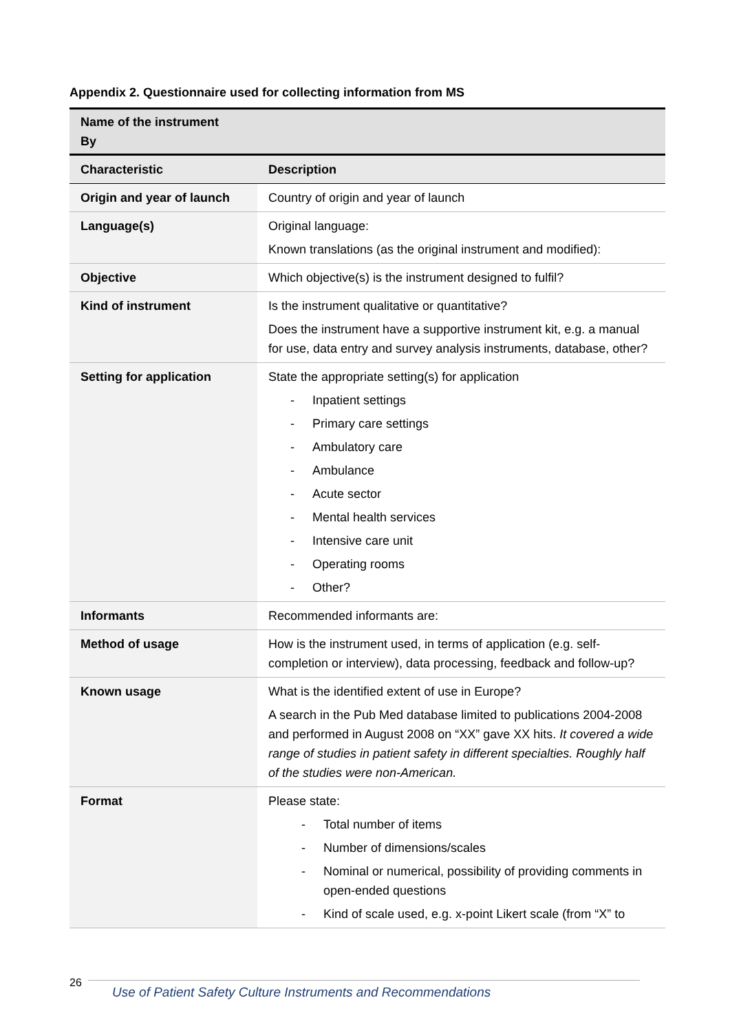Appendix 2. Questionnaire used for collecting information from MS
| Name of the instrument By | |
| Characteristic | Description |
| Origin and year of launch | Country of origin and year of launch |
| Language(s) | Original language: Known translations (as the original instrument and modified): |
| Objective | Which objective(s) is the instrument designed to fulfil? |
| Kind of instrument | Is the instrument qualitative or quantitative? Does the instrument have a supportive instrument kit, e.g. a manual for use, data entry and survey analysis instruments, database, other? |
| Setting for application | State the appropriate setting(s) for application - Inpatient settings - Primary care settings - Ambulatory care - Ambulance - Acute sector - Mental health services - Intensive care unit - Operating rooms - Other? |
| Informants | Recommended informants are: |
| Method of usage | How is the instrument used, in terms of application (e.g. self-completion or interview), data processing, feedback and follow-up? |
| Known usage | What is the identified extent of use in Europe? A search in the Pub Med database limited to publications 2004-2008 and performed in August 2008 on “XX” gave XX hits. It covered a wide range of studies in patient safety in different specialties. Roughly half of the studies were non-American. |
| Format | Please state: - Total number of items - Number of dimensions/scales - Nominal or numerical, possibility of providing comments in open-ended questions - Kind of scale used, e.g. x-point Likert scale (from “X” to |
26
Use of Patient Safety Culture Instruments and Recommendations